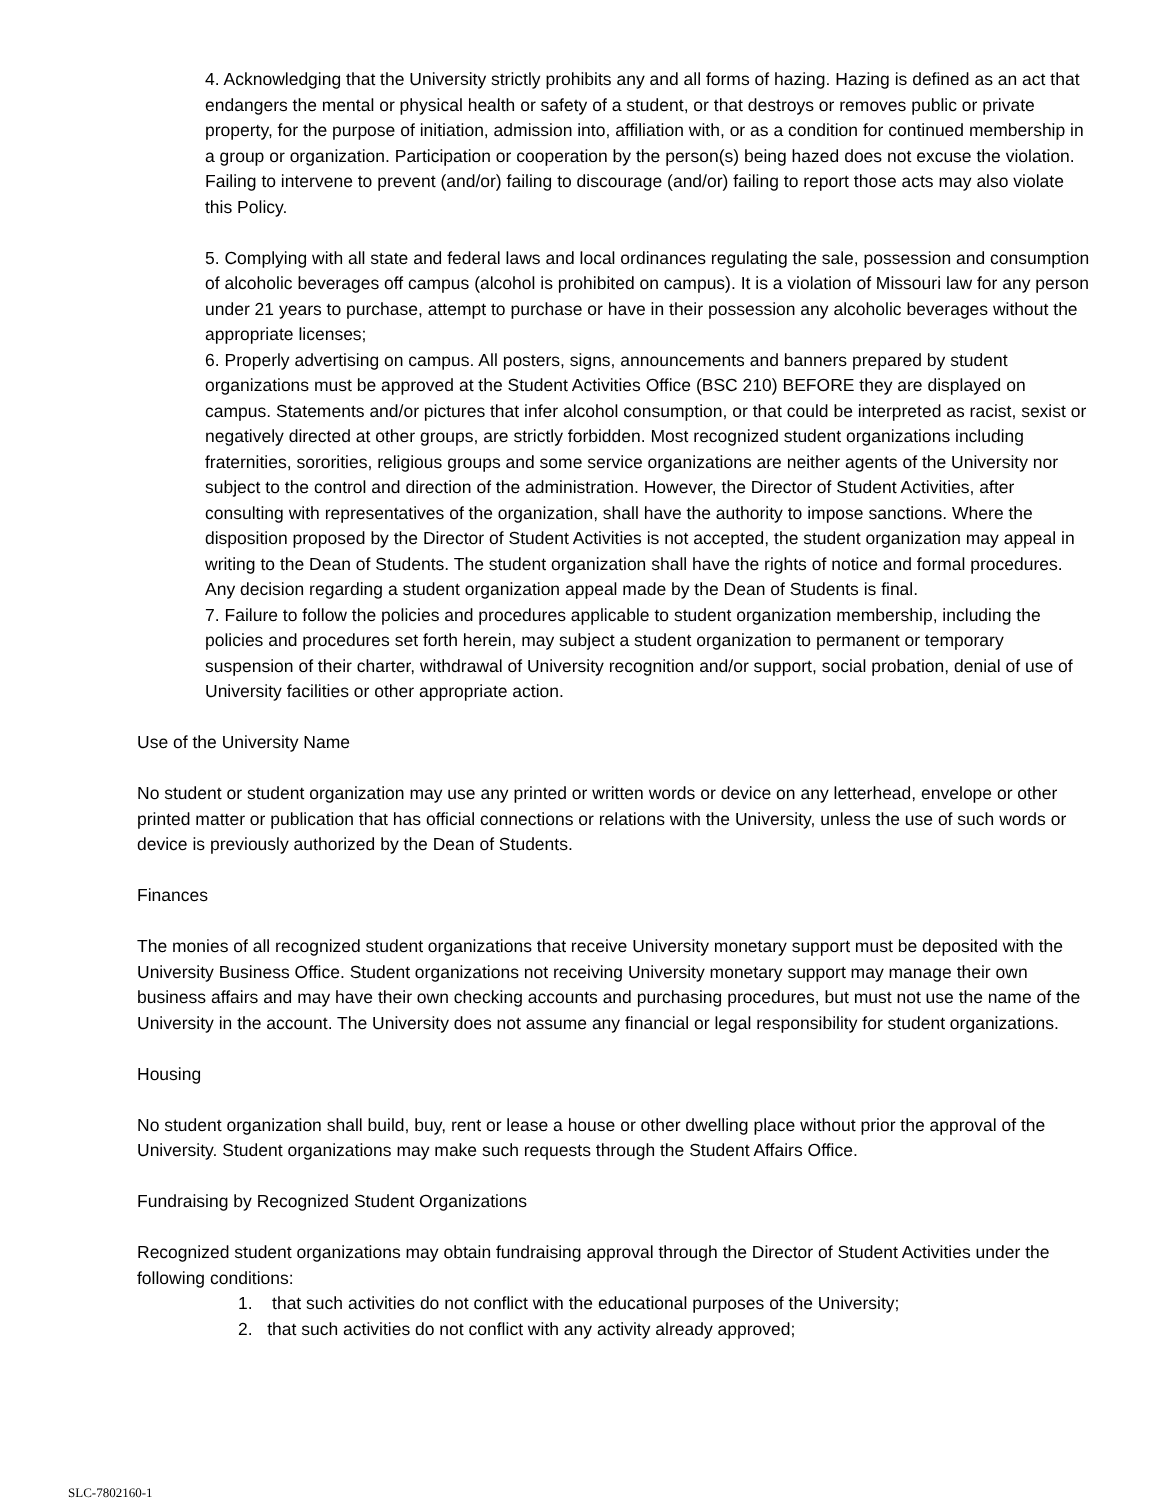4. Acknowledging that the University strictly prohibits any and all forms of hazing. Hazing is defined as an act that endangers the mental or physical health or safety of a student, or that destroys or removes public or private property, for the purpose of initiation, admission into, affiliation with, or as a condition for continued membership in a group or organization. Participation or cooperation by the person(s) being hazed does not excuse the violation. Failing to intervene to prevent (and/or) failing to discourage (and/or) failing to report those acts may also violate this Policy.
5. Complying with all state and federal laws and local ordinances regulating the sale, possession and consumption of alcoholic beverages off campus (alcohol is prohibited on campus). It is a violation of Missouri law for any person under 21 years to purchase, attempt to purchase or have in their possession any alcoholic beverages without the appropriate licenses;
6. Properly advertising on campus. All posters, signs, announcements and banners prepared by student organizations must be approved at the Student Activities Office (BSC 210) BEFORE they are displayed on campus. Statements and/or pictures that infer alcohol consumption, or that could be interpreted as racist, sexist or negatively directed at other groups, are strictly forbidden. Most recognized student organizations including fraternities, sororities, religious groups and some service organizations are neither agents of the University nor subject to the control and direction of the administration. However, the Director of Student Activities, after consulting with representatives of the organization, shall have the authority to impose sanctions. Where the disposition proposed by the Director of Student Activities is not accepted, the student organization may appeal in writing to the Dean of Students. The student organization shall have the rights of notice and formal procedures. Any decision regarding a student organization appeal made by the Dean of Students is final.
7. Failure to follow the policies and procedures applicable to student organization membership, including the policies and procedures set forth herein, may subject a student organization to permanent or temporary suspension of their charter, withdrawal of University recognition and/or support, social probation, denial of use of University facilities or other appropriate action.
Use of the University Name
No student or student organization may use any printed or written words or device on any letterhead, envelope or other printed matter or publication that has official connections or relations with the University, unless the use of such words or device is previously authorized by the Dean of Students.
Finances
The monies of all recognized student organizations that receive University monetary support must be deposited with the University Business Office. Student organizations not receiving University monetary support may manage their own business affairs and may have their own checking accounts and purchasing procedures, but must not use the name of the University in the account. The University does not assume any financial or legal responsibility for student organizations.
Housing
No student organization shall build, buy, rent or lease a house or other dwelling place without prior the approval of the University. Student organizations may make such requests through the Student Affairs Office.
Fundraising by Recognized Student Organizations
Recognized student organizations may obtain fundraising approval through the Director of Student Activities under the following conditions:
1. that such activities do not conflict with the educational purposes of the University;
2. that such activities do not conflict with any activity already approved;
SLC-7802160-1